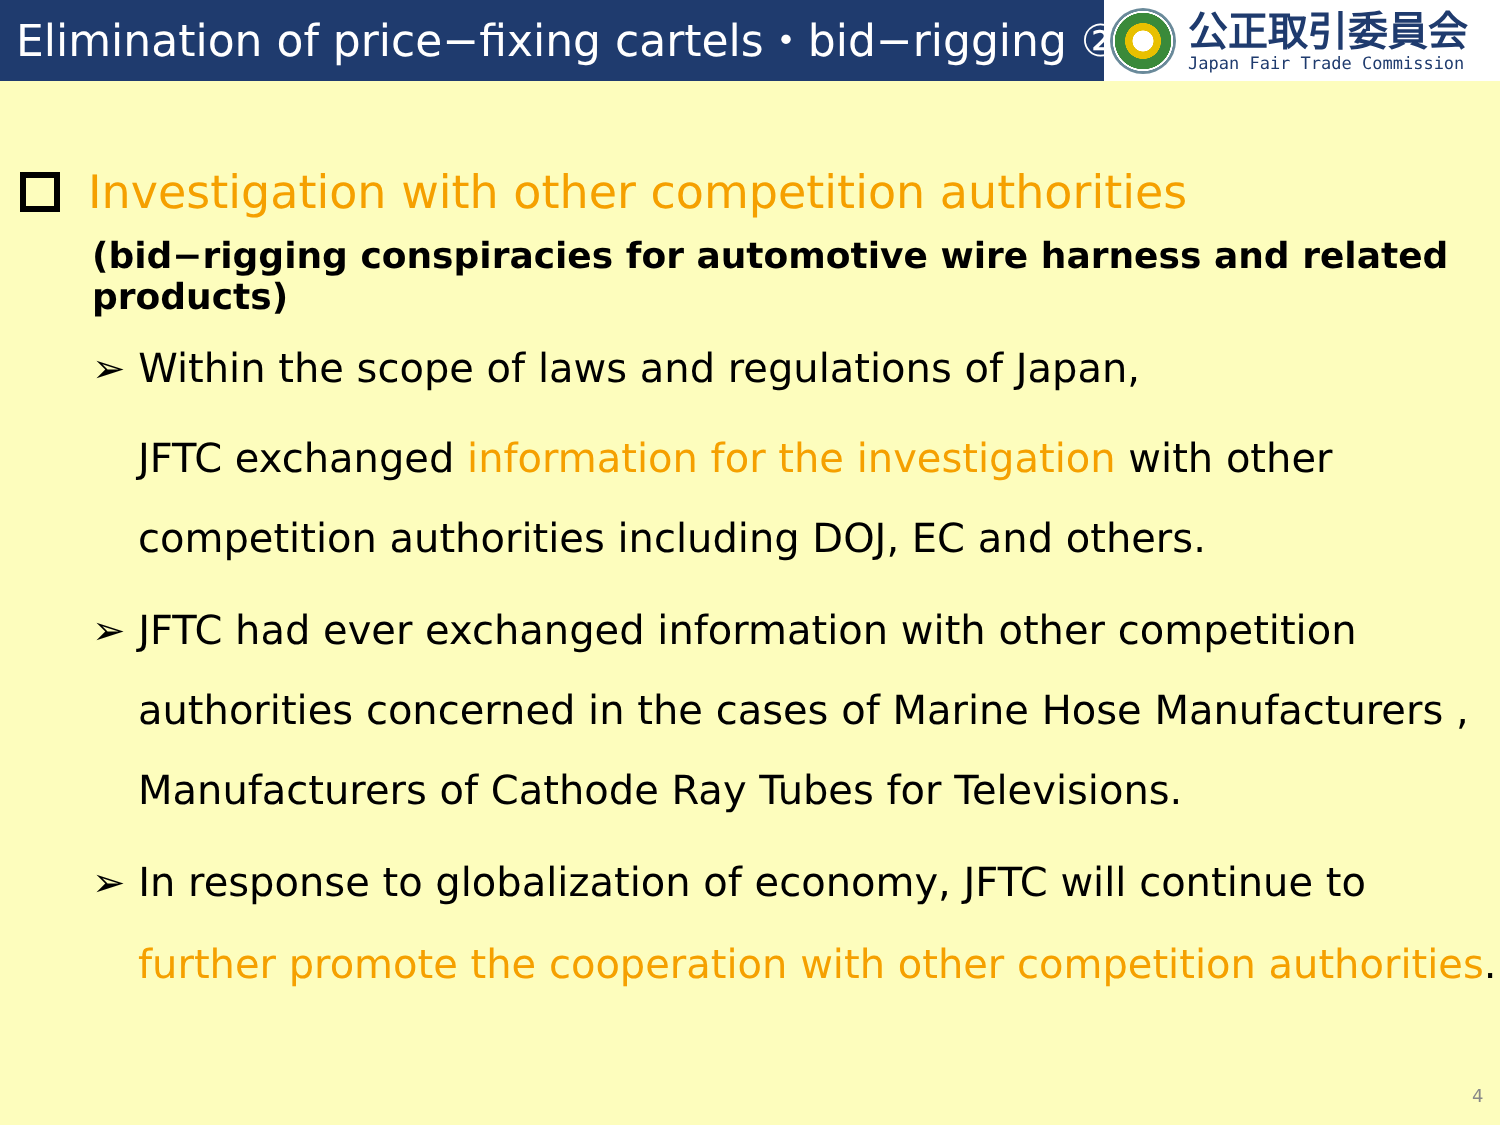Elimination of price−fixing cartels・bid−rigging ②
公正取引委員会
Japan Fair Trade Commission
Investigation with other competition authorities
(bid−rigging conspiracies for automotive wire harness and related products)
➢ Within the scope of laws and regulations of Japan,
JFTC exchanged information for the investigation with other
competition authorities including DOJ, EC and others.
➢ JFTC had ever exchanged information with other competition
authorities concerned in the cases of Marine Hose Manufacturers ,
Manufacturers of Cathode Ray Tubes for Televisions.
➢ In response to globalization of economy, JFTC will continue to
further promote the cooperation with other competition authorities.
4